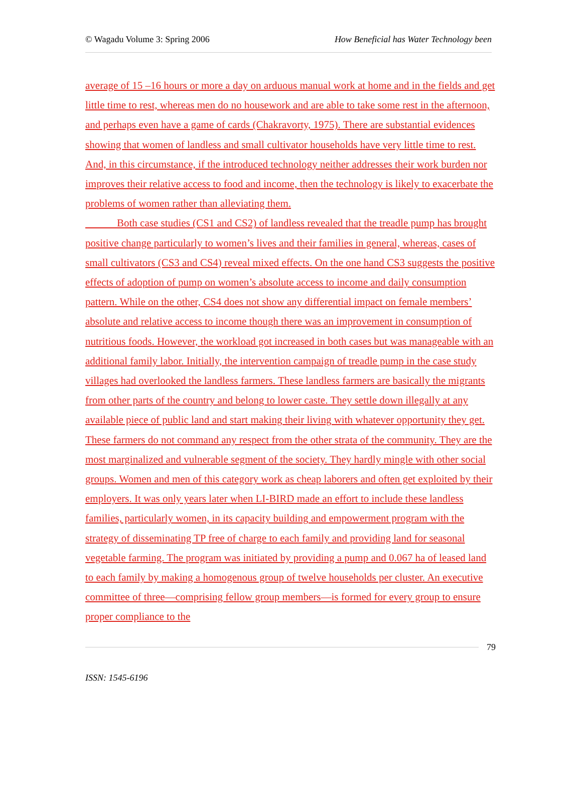© Wagadu Volume 3: Spring 2006 How Beneficial has Water Technology been
average of 15 –16 hours or more a day on arduous manual work at home and in the fields and get little time to rest, whereas men do no housework and are able to take some rest in the afternoon, and perhaps even have a game of cards (Chakravorty, 1975). There are substantial evidences showing that women of landless and small cultivator households have very little time to rest. And, in this circumstance, if the introduced technology neither addresses their work burden nor improves their relative access to food and income, then the technology is likely to exacerbate the problems of women rather than alleviating them.
Both case studies (CS1 and CS2) of landless revealed that the treadle pump has brought positive change particularly to women’s lives and their families in general, whereas, cases of small cultivators (CS3 and CS4) reveal mixed effects. On the one hand CS3 suggests the positive effects of adoption of pump on women’s absolute access to income and daily consumption pattern. While on the other, CS4 does not show any differential impact on female members’ absolute and relative access to income though there was an improvement in consumption of nutritious foods. However, the workload got increased in both cases but was manageable with an additional family labor. Initially, the intervention campaign of treadle pump in the case study villages had overlooked the landless farmers. These landless farmers are basically the migrants from other parts of the country and belong to lower caste. They settle down illegally at any available piece of public land and start making their living with whatever opportunity they get. These farmers do not command any respect from the other strata of the community. They are the most marginalized and vulnerable segment of the society. They hardly mingle with other social groups. Women and men of this category work as cheap laborers and often get exploited by their employers. It was only years later when LI-BIRD made an effort to include these landless families, particularly women, in its capacity building and empowerment program with the strategy of disseminating TP free of charge to each family and providing land for seasonal vegetable farming. The program was initiated by providing a pump and 0.067 ha of leased land to each family by making a homogenous group of twelve households per cluster. An executive committee of three—comprising fellow group members—is formed for every group to ensure proper compliance to the
79
ISSN: 1545-6196